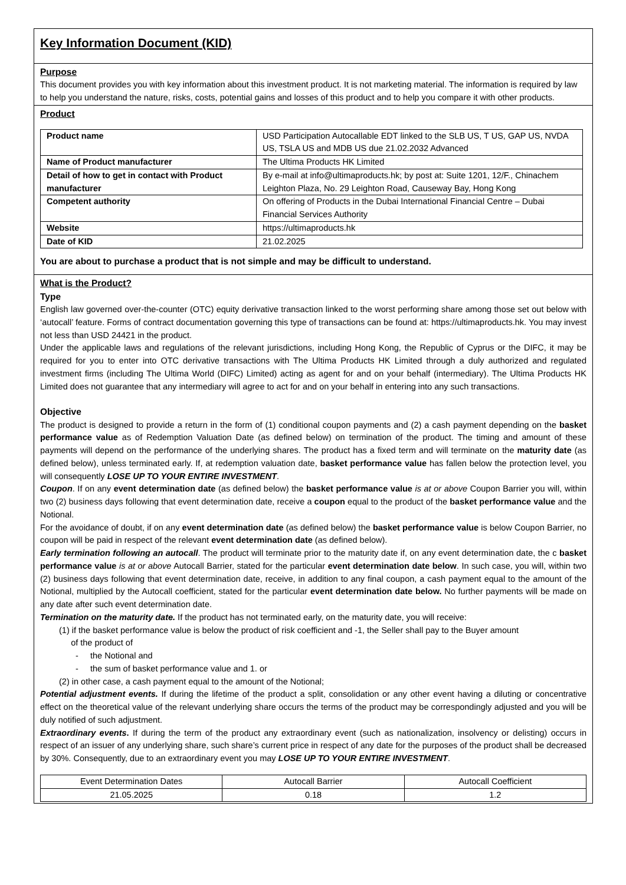Key Information Document (KID)
Purpose
This document provides you with key information about this investment product. It is not marketing material. The information is required by law to help you understand the nature, risks, costs, potential gains and losses of this product and to help you compare it with other products.
Product
| Product name | USD Participation Autocallable EDT linked to the SLB US, T US, GAP US, NVDA US, TSLA US and MDB US due 21.02.2032 Advanced |
| Name of Product manufacturer | The Ultima Products HK Limited |
| Detail of how to get in contact with Product manufacturer | By e-mail at info@ultimaproducts.hk; by post at: Suite 1201, 12/F., Chinachem Leighton Plaza, No. 29 Leighton Road, Causeway Bay, Hong Kong |
| Competent authority | On offering of Products in the Dubai International Financial Centre – Dubai Financial Services Authority |
| Website | https://ultimaproducts.hk |
| Date of KID | 21.02.2025 |
You are about to purchase a product that is not simple and may be difficult to understand.
What is the Product?
Type
English law governed over-the-counter (OTC) equity derivative transaction linked to the worst performing share among those set out below with ‘autocall’ feature. Forms of contract documentation governing this type of transactions can be found at: https://ultimaproducts.hk. You may invest not less than USD 24421 in the product.
Under the applicable laws and regulations of the relevant jurisdictions, including Hong Kong, the Republic of Cyprus or the DIFC, it may be required for you to enter into OTC derivative transactions with The Ultima Products HK Limited through a duly authorized and regulated investment firms (including The Ultima World (DIFC) Limited) acting as agent for and on your behalf (intermediary). The Ultima Products HK Limited does not guarantee that any intermediary will agree to act for and on your behalf in entering into any such transactions.
Objective
The product is designed to provide a return in the form of (1) conditional coupon payments and (2) a cash payment depending on the basket performance value as of Redemption Valuation Date (as defined below) on termination of the product. The timing and amount of these payments will depend on the performance of the underlying shares. The product has a fixed term and will terminate on the maturity date (as defined below), unless terminated early. If, at redemption valuation date, basket performance value has fallen below the protection level, you will consequently LOSE UP TO YOUR ENTIRE INVESTMENT.
Coupon. If on any event determination date (as defined below) the basket performance value is at or above Coupon Barrier you will, within two (2) business days following that event determination date, receive a coupon equal to the product of the basket performance value and the Notional.
For the avoidance of doubt, if on any event determination date (as defined below) the basket performance value is below Coupon Barrier, no coupon will be paid in respect of the relevant event determination date (as defined below).
Early termination following an autocall. The product will terminate prior to the maturity date if, on any event determination date, the c basket performance value is at or above Autocall Barrier, stated for the particular event determination date below. In such case, you will, within two (2) business days following that event determination date, receive, in addition to any final coupon, a cash payment equal to the amount of the Notional, multiplied by the Autocall coefficient, stated for the particular event determination date below. No further payments will be made on any date after such event determination date.
Termination on the maturity date. If the product has not terminated early, on the maturity date, you will receive:
(1) if the basket performance value is below the product of risk coefficient and -1, the Seller shall pay to the Buyer amount
of the product of
- the Notional and
- the sum of basket performance value and 1. or
(2) in other case, a cash payment equal to the amount of the Notional;
Potential adjustment events. If during the lifetime of the product a split, consolidation or any other event having a diluting or concentrative effect on the theoretical value of the relevant underlying share occurs the terms of the product may be correspondingly adjusted and you will be duly notified of such adjustment.
Extraordinary events. If during the term of the product any extraordinary event (such as nationalization, insolvency or delisting) occurs in respect of an issuer of any underlying share, such share’s current price in respect of any date for the purposes of the product shall be decreased by 30%. Consequently, due to an extraordinary event you may LOSE UP TO YOUR ENTIRE INVESTMENT.
| Event Determination Dates | Autocall Barrier | Autocall Coefficient |
| 21.05.2025 | 0.18 | 1.2 |